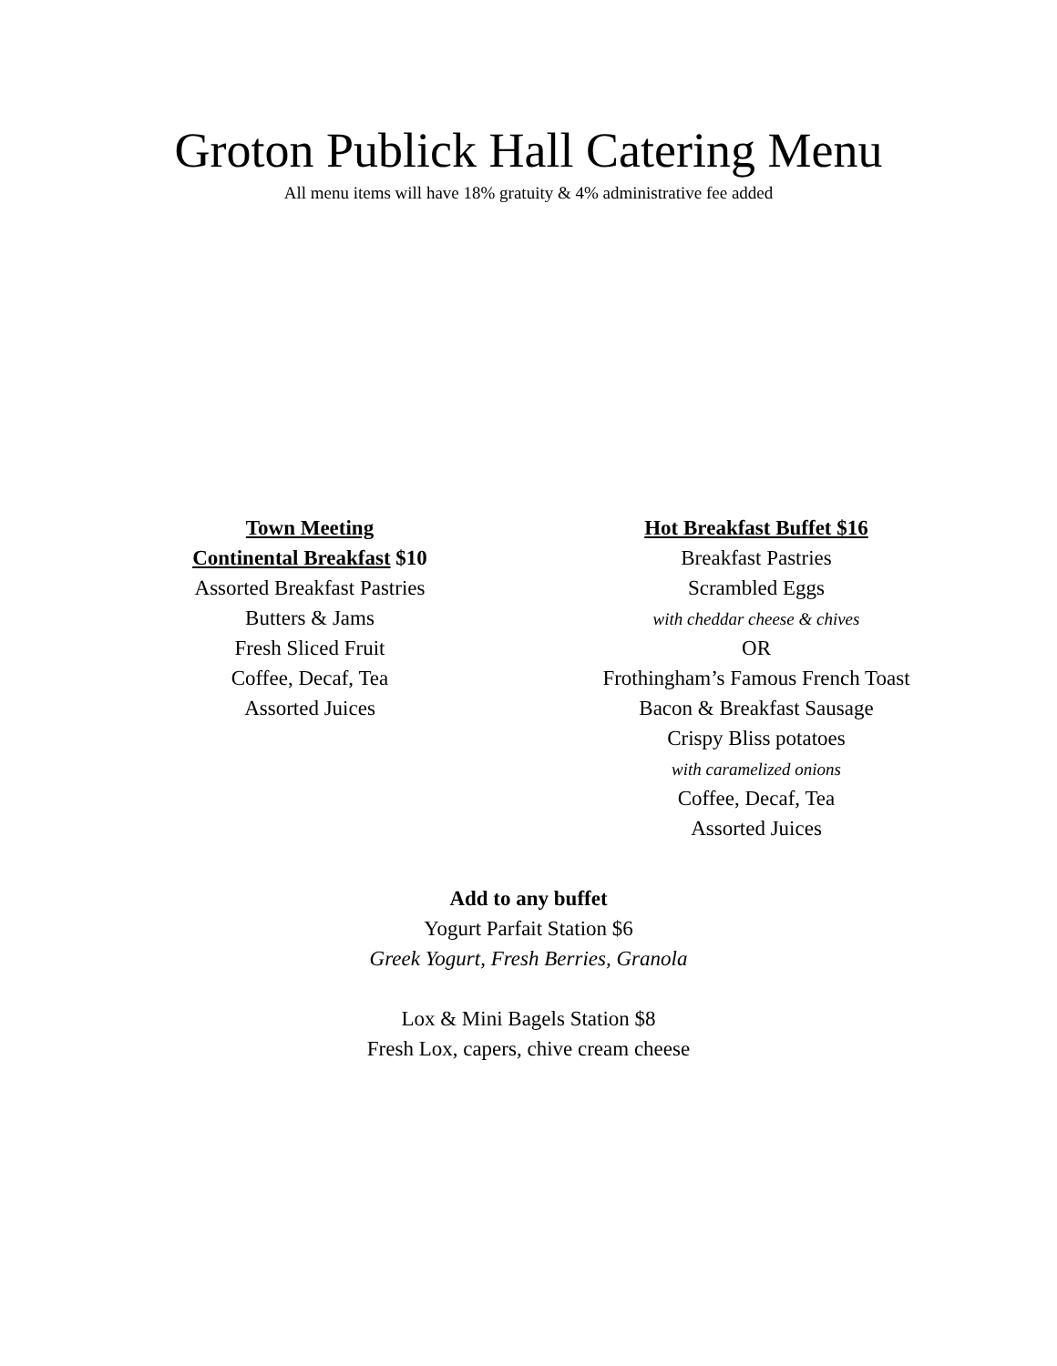Groton Publick Hall Catering Menu
All menu items will have 18% gratuity & 4% administrative fee added
Town Meeting
Continental Breakfast $10
Assorted Breakfast Pastries
Butters & Jams
Fresh Sliced Fruit
Coffee, Decaf, Tea
Assorted Juices
Hot Breakfast Buffet $16
Breakfast Pastries
Scrambled Eggs
with cheddar cheese & chives
OR
Frothingham’s Famous French Toast
Bacon & Breakfast Sausage
Crispy Bliss potatoes
with caramelized onions
Coffee, Decaf, Tea
Assorted Juices
Add to any buffet
Yogurt Parfait Station $6
Greek Yogurt, Fresh Berries, Granola
Lox & Mini Bagels Station $8
Fresh Lox, capers, chive cream cheese